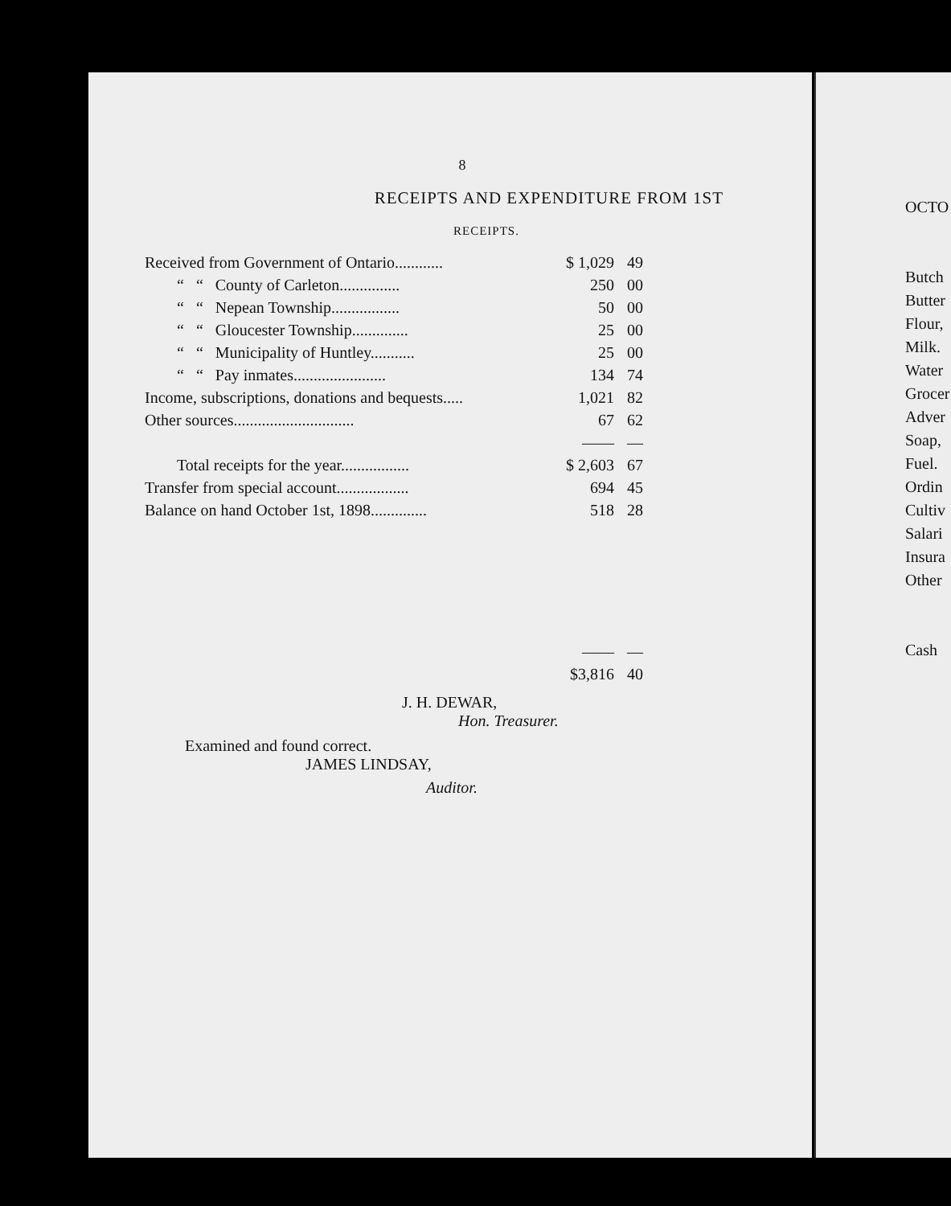8
RECEIPTS AND EXPENDITURE FROM 1ST
RECEIPTS.
| Received from Government of Ontario............ | $ 1,029 | 49 |
| “ “ County of Carleton............... | 250 | 00 |
| “ “ Nepean Township................. | 50 | 00 |
| “ “ Gloucester Township.............. | 25 | 00 |
| “ “ Municipality of Huntley........... | 25 | 00 |
| “ “ Pay inmates....................... | 134 | 74 |
| Income, subscriptions, donations and bequests..... | 1,021 | 82 |
| Other sources.............................. | 67 | 62 |
| | —— | — |
| Total receipts for the year................. | $ 2,603 | 67 |
| Transfer from special account.................. | 694 | 45 |
| Balance on hand October 1st, 1898.............. | 518 | 28 |
| | —— | — |
| | $3,816 | 40 |
J. H. DEWAR,
Hon. Treasurer.
Examined and found correct.
JAMES LINDSAY,
Auditor.
OCTO
Butch
Butter
Flour,
Milk.
Water
Grocer
Adver
Soap,
Fuel.
Ordin
Cultiv
Salari
Insura
Other
Cash